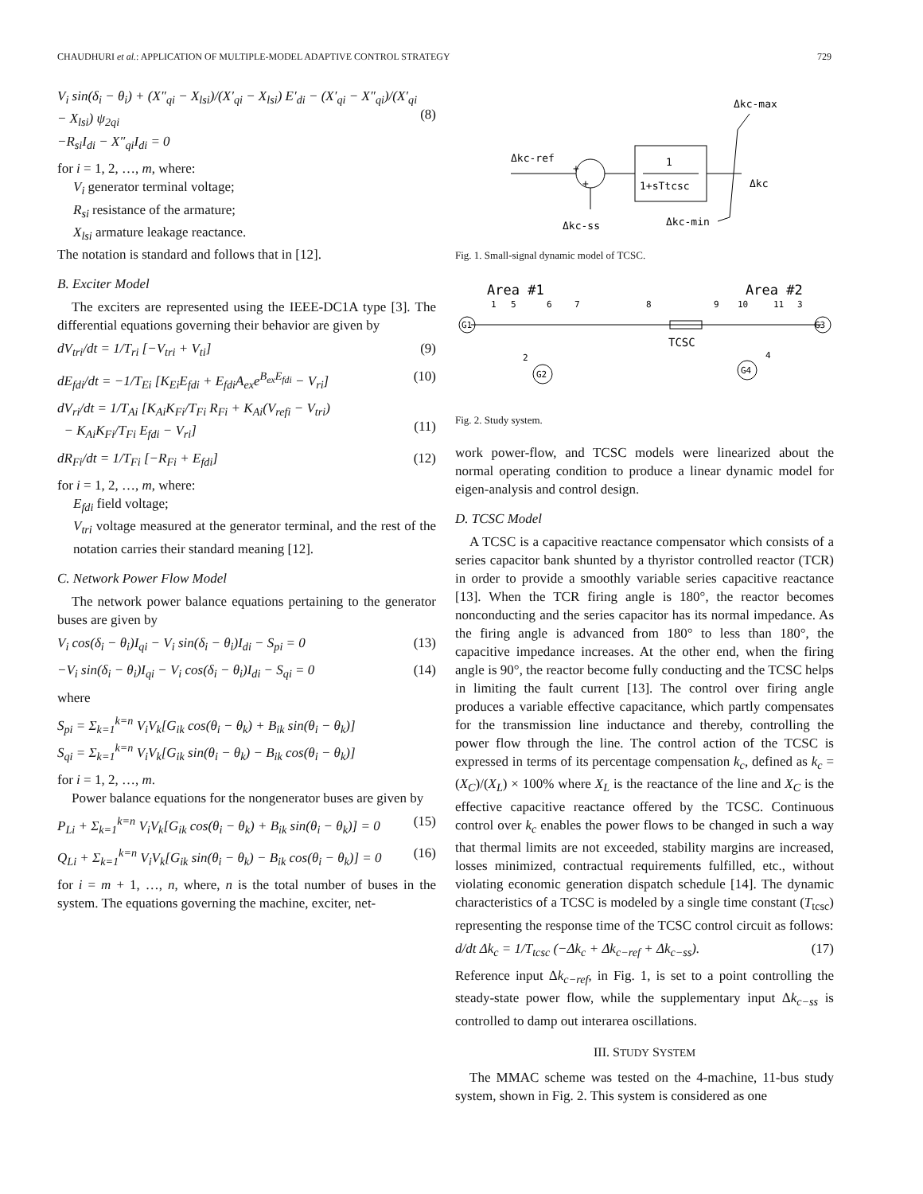CHAUDHURI et al.: APPLICATION OF MULTIPLE-MODEL ADAPTIVE CONTROL STRATEGY 729
V<sub>i</sub> sin(δ<sub>i</sub> − θ<sub>i</sub>) + (X″<sub>qi</sub> − X<sub>lsi</sub>)/(X′<sub>qi</sub> − X<sub>lsi</sub>) E′<sub>di</sub> − (X′<sub>qi</sub> − X″<sub>qi</sub>)/(X′<sub>qi</sub> − X<sub>lsi</sub>) ψ<sub>2qi</sub>
−R<sub>si</sub>I<sub>di</sub> − X″<sub>qi</sub>I<sub>di</sub> = 0
(8)
for i = 1, 2, …, m, where:
V<sub>i</sub> generator terminal voltage;
R<sub>si</sub> resistance of the armature;
X<sub>lsi</sub> armature leakage reactance.
The notation is standard and follows that in [12].
B. Exciter Model
The exciters are represented using the IEEE-DC1A type [3]. The differential equations governing their behavior are given by
dV<sub>tri</sub>/dt = 1/T<sub>ri</sub> [−V<sub>tri</sub> + V<sub>ti</sub>] (9)
dE<sub>fdi</sub>/dt = −1/T<sub>Ei</sub> [K<sub>Ei</sub>E<sub>fdi</sub> + E<sub>fdi</sub>A<sub>ex</sub>e<sup>B<sub>ex</sub>E<sub>fdi</sub></sup> − V<sub>ri</sub>] (10)
dV<sub>ri</sub>/dt = 1/T<sub>Ai</sub> [K<sub>Ai</sub>K<sub>Fi</sub>/T<sub>Fi</sub> R<sub>Fi</sub> + K<sub>Ai</sub>(V<sub>refi</sub> − V<sub>tri</sub>)
− K<sub>Ai</sub>K<sub>Fi</sub>/T<sub>Fi</sub> E<sub>fdi</sub> − V<sub>ri</sub>]
(11)
dR<sub>Fi</sub>/dt = 1/T<sub>Fi</sub> [−R<sub>Fi</sub> + E<sub>fdi</sub>] (12)
for i = 1, 2, …, m, where:
E<sub>fdi</sub> field voltage;
V<sub>tri</sub> voltage measured at the generator terminal, and the rest of the notation carries their standard meaning [12].
C. Network Power Flow Model
The network power balance equations pertaining to the generator buses are given by
V<sub>i</sub> cos(δ<sub>i</sub> − θ<sub>i</sub>)I<sub>qi</sub> − V<sub>i</sub> sin(δ<sub>i</sub> − θ<sub>i</sub>)I<sub>di</sub> − S<sub>pi</sub> = 0 (13)
−V<sub>i</sub> sin(δ<sub>i</sub> − θ<sub>i</sub>)I<sub>qi</sub> − V<sub>i</sub> cos(δ<sub>i</sub> − θ<sub>i</sub>)I<sub>di</sub> − S<sub>qi</sub> = 0 (14)
where
S<sub>pi</sub> = Σ<sub>k=1</sub><sup>k=n</sup> V<sub>i</sub>V<sub>k</sub>[G<sub>ik</sub> cos(θ<sub>i</sub> − θ<sub>k</sub>) + B<sub>ik</sub> sin(θ<sub>i</sub> − θ<sub>k</sub>)]
S<sub>qi</sub> = Σ<sub>k=1</sub><sup>k=n</sup> V<sub>i</sub>V<sub>k</sub>[G<sub>ik</sub> sin(θ<sub>i</sub> − θ<sub>k</sub>) − B<sub>ik</sub> cos(θ<sub>i</sub> − θ<sub>k</sub>)]
for i = 1, 2, …, m.
Power balance equations for the nongenerator buses are given by
P<sub>Li</sub> + Σ<sub>k=1</sub><sup>k=n</sup> V<sub>i</sub>V<sub>k</sub>[G<sub>ik</sub> cos(θ<sub>i</sub> − θ<sub>k</sub>) + B<sub>ik</sub> sin(θ<sub>i</sub> − θ<sub>k</sub>)] = 0 (15)
Q<sub>Li</sub> + Σ<sub>k=1</sub><sup>k=n</sup> V<sub>i</sub>V<sub>k</sub>[G<sub>ik</sub> sin(θ<sub>i</sub> − θ<sub>k</sub>) − B<sub>ik</sub> cos(θ<sub>i</sub> − θ<sub>k</sub>)] = 0 (16)
for i = m + 1, …, n, where, n is the total number of buses in the system. The equations governing the machine, exciter, net-
Δkc-ref
+
+
1
1+sTtcsc
Δkc-max
Δkc
Δkc-min
Δkc-ss
Fig. 1. Small-signal dynamic model of TCSC.
Area #1
Area #2
G1
G3
1
5
6
7
8
9
10
11
3
TCSC
G2
2
G4
4
Fig. 2. Study system.
work power-flow, and TCSC models were linearized about the normal operating condition to produce a linear dynamic model for eigen-analysis and control design.
D. TCSC Model
A TCSC is a capacitive reactance compensator which consists of a series capacitor bank shunted by a thyristor controlled reactor (TCR) in order to provide a smoothly variable series capacitive reactance [13]. When the TCR firing angle is 180°, the reactor becomes nonconducting and the series capacitor has its normal impedance. As the firing angle is advanced from 180° to less than 180°, the capacitive impedance increases. At the other end, when the firing angle is 90°, the reactor become fully conducting and the TCSC helps in limiting the fault current [13]. The control over firing angle produces a variable effective capacitance, which partly compensates for the transmission line inductance and thereby, controlling the power flow through the line. The control action of the TCSC is expressed in terms of its percentage compensation k<sub>c</sub>, defined as k<sub>c</sub> = (X<sub>C</sub>)/(X<sub>L</sub>) × 100% where X<sub>L</sub> is the reactance of the line and X<sub>C</sub> is the effective capacitive reactance offered by the TCSC. Continuous control over k<sub>c</sub> enables the power flows to be changed in such a way that thermal limits are not exceeded, stability margins are increased, losses minimized, contractual requirements fulfilled, etc., without violating economic generation dispatch schedule [14]. The dynamic characteristics of a TCSC is modeled by a single time constant (T<sub>tcsc</sub>) representing the response time of the TCSC control circuit as follows:
d/dt Δk<sub>c</sub> = 1/T<sub>tcsc</sub> (−Δk<sub>c</sub> + Δk<sub>c−ref</sub> + Δk<sub>c−ss</sub>). (17)
Reference input Δk<sub>c−ref</sub>, in Fig. 1, is set to a point controlling the steady-state power flow, while the supplementary input Δk<sub>c−ss</sub> is controlled to damp out interarea oscillations.
III. STUDY SYSTEM
The MMAC scheme was tested on the 4-machine, 11-bus study system, shown in Fig. 2. This system is considered as one